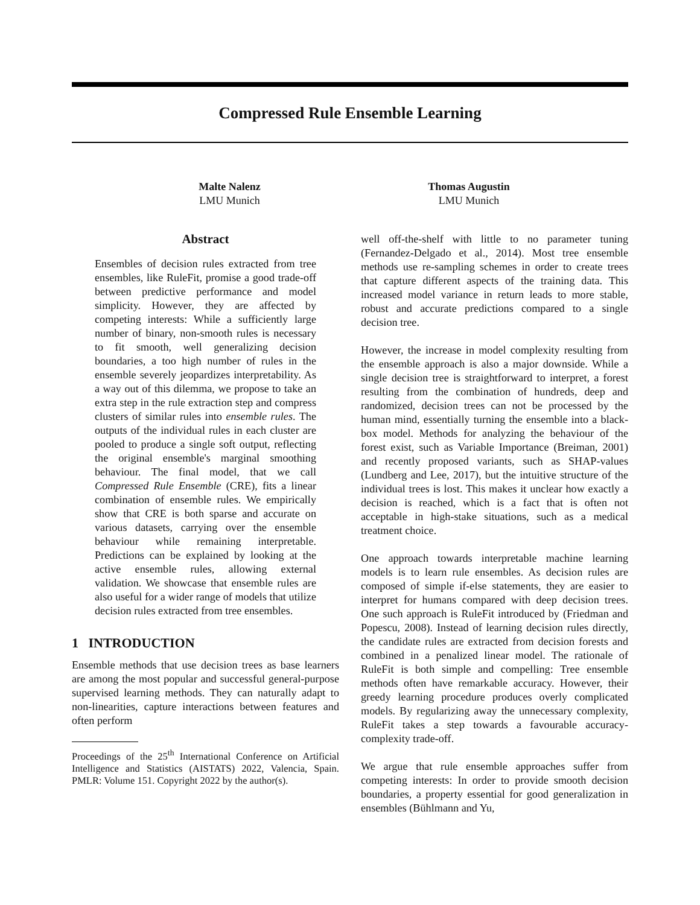Compressed Rule Ensemble Learning
Malte Nalenz
LMU Munich
Thomas Augustin
LMU Munich
Abstract
Ensembles of decision rules extracted from tree ensembles, like RuleFit, promise a good trade-off between predictive performance and model simplicity. However, they are affected by competing interests: While a sufficiently large number of binary, non-smooth rules is necessary to fit smooth, well generalizing decision boundaries, a too high number of rules in the ensemble severely jeopardizes interpretability. As a way out of this dilemma, we propose to take an extra step in the rule extraction step and compress clusters of similar rules into ensemble rules. The outputs of the individual rules in each cluster are pooled to produce a single soft output, reflecting the original ensemble's marginal smoothing behaviour. The final model, that we call Compressed Rule Ensemble (CRE), fits a linear combination of ensemble rules. We empirically show that CRE is both sparse and accurate on various datasets, carrying over the ensemble behaviour while remaining interpretable. Predictions can be explained by looking at the active ensemble rules, allowing external validation. We showcase that ensemble rules are also useful for a wider range of models that utilize decision rules extracted from tree ensembles.
1 INTRODUCTION
Ensemble methods that use decision trees as base learners are among the most popular and successful general-purpose supervised learning methods. They can naturally adapt to non-linearities, capture interactions between features and often perform
Proceedings of the 25<sup>th</sup> International Conference on Artificial Intelligence and Statistics (AISTATS) 2022, Valencia, Spain. PMLR: Volume 151. Copyright 2022 by the author(s).
well off-the-shelf with little to no parameter tuning (Fernandez-Delgado et al., 2014). Most tree ensemble methods use re-sampling schemes in order to create trees that capture different aspects of the training data. This increased model variance in return leads to more stable, robust and accurate predictions compared to a single decision tree.
However, the increase in model complexity resulting from the ensemble approach is also a major downside. While a single decision tree is straightforward to interpret, a forest resulting from the combination of hundreds, deep and randomized, decision trees can not be processed by the human mind, essentially turning the ensemble into a black-box model. Methods for analyzing the behaviour of the forest exist, such as Variable Importance (Breiman, 2001) and recently proposed variants, such as SHAP-values (Lundberg and Lee, 2017), but the intuitive structure of the individual trees is lost. This makes it unclear how exactly a decision is reached, which is a fact that is often not acceptable in high-stake situations, such as a medical treatment choice.
One approach towards interpretable machine learning models is to learn rule ensembles. As decision rules are composed of simple if-else statements, they are easier to interpret for humans compared with deep decision trees. One such approach is RuleFit introduced by (Friedman and Popescu, 2008). Instead of learning decision rules directly, the candidate rules are extracted from decision forests and combined in a penalized linear model. The rationale of RuleFit is both simple and compelling: Tree ensemble methods often have remarkable accuracy. However, their greedy learning procedure produces overly complicated models. By regularizing away the unnecessary complexity, RuleFit takes a step towards a favourable accuracy-complexity trade-off.
We argue that rule ensemble approaches suffer from competing interests: In order to provide smooth decision boundaries, a property essential for good generalization in ensembles (Bühlmann and Yu,